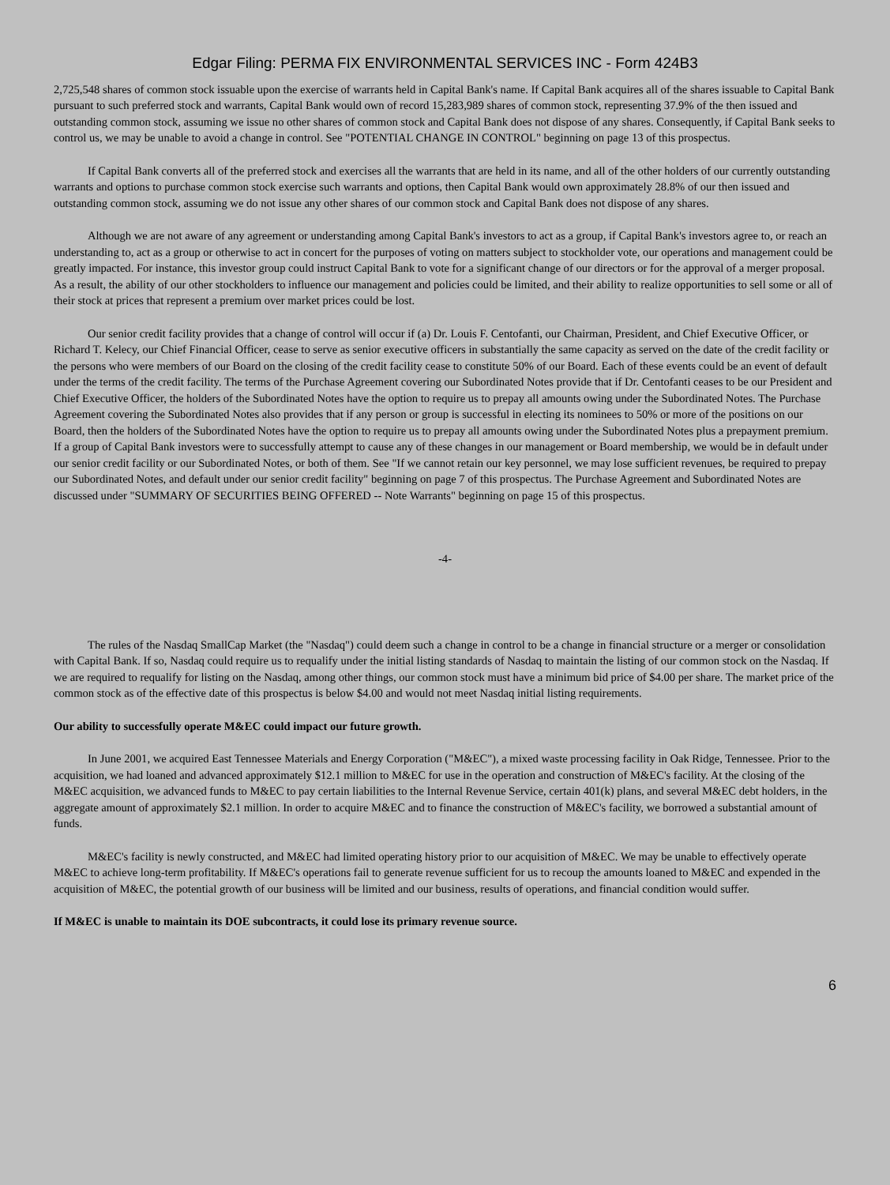Edgar Filing: PERMA FIX ENVIRONMENTAL SERVICES INC - Form 424B3
2,725,548 shares of common stock issuable upon the exercise of warrants held in Capital Bank's name. If Capital Bank acquires all of the shares issuable to Capital Bank pursuant to such preferred stock and warrants, Capital Bank would own of record 15,283,989 shares of common stock, representing 37.9% of the then issued and outstanding common stock, assuming we issue no other shares of common stock and Capital Bank does not dispose of any shares. Consequently, if Capital Bank seeks to control us, we may be unable to avoid a change in control. See "POTENTIAL CHANGE IN CONTROL" beginning on page 13 of this prospectus.
If Capital Bank converts all of the preferred stock and exercises all the warrants that are held in its name, and all of the other holders of our currently outstanding warrants and options to purchase common stock exercise such warrants and options, then Capital Bank would own approximately 28.8% of our then issued and outstanding common stock, assuming we do not issue any other shares of our common stock and Capital Bank does not dispose of any shares.
Although we are not aware of any agreement or understanding among Capital Bank's investors to act as a group, if Capital Bank's investors agree to, or reach an understanding to, act as a group or otherwise to act in concert for the purposes of voting on matters subject to stockholder vote, our operations and management could be greatly impacted. For instance, this investor group could instruct Capital Bank to vote for a significant change of our directors or for the approval of a merger proposal. As a result, the ability of our other stockholders to influence our management and policies could be limited, and their ability to realize opportunities to sell some or all of their stock at prices that represent a premium over market prices could be lost.
Our senior credit facility provides that a change of control will occur if (a) Dr. Louis F. Centofanti, our Chairman, President, and Chief Executive Officer, or Richard T. Kelecy, our Chief Financial Officer, cease to serve as senior executive officers in substantially the same capacity as served on the date of the credit facility or the persons who were members of our Board on the closing of the credit facility cease to constitute 50% of our Board. Each of these events could be an event of default under the terms of the credit facility. The terms of the Purchase Agreement covering our Subordinated Notes provide that if Dr. Centofanti ceases to be our President and Chief Executive Officer, the holders of the Subordinated Notes have the option to require us to prepay all amounts owing under the Subordinated Notes. The Purchase Agreement covering the Subordinated Notes also provides that if any person or group is successful in electing its nominees to 50% or more of the positions on our Board, then the holders of the Subordinated Notes have the option to require us to prepay all amounts owing under the Subordinated Notes plus a prepayment premium. If a group of Capital Bank investors were to successfully attempt to cause any of these changes in our management or Board membership, we would be in default under our senior credit facility or our Subordinated Notes, or both of them. See "If we cannot retain our key personnel, we may lose sufficient revenues, be required to prepay our Subordinated Notes, and default under our senior credit facility" beginning on page 7 of this prospectus. The Purchase Agreement and Subordinated Notes are discussed under "SUMMARY OF SECURITIES BEING OFFERED -- Note Warrants" beginning on page 15 of this prospectus.
-4-
The rules of the Nasdaq SmallCap Market (the "Nasdaq") could deem such a change in control to be a change in financial structure or a merger or consolidation with Capital Bank. If so, Nasdaq could require us to requalify under the initial listing standards of Nasdaq to maintain the listing of our common stock on the Nasdaq. If we are required to requalify for listing on the Nasdaq, among other things, our common stock must have a minimum bid price of $4.00 per share. The market price of the common stock as of the effective date of this prospectus is below $4.00 and would not meet Nasdaq initial listing requirements.
Our ability to successfully operate M&EC could impact our future growth.
In June 2001, we acquired East Tennessee Materials and Energy Corporation ("M&EC"), a mixed waste processing facility in Oak Ridge, Tennessee. Prior to the acquisition, we had loaned and advanced approximately $12.1 million to M&EC for use in the operation and construction of M&EC's facility. At the closing of the M&EC acquisition, we advanced funds to M&EC to pay certain liabilities to the Internal Revenue Service, certain 401(k) plans, and several M&EC debt holders, in the aggregate amount of approximately $2.1 million. In order to acquire M&EC and to finance the construction of M&EC's facility, we borrowed a substantial amount of funds.
M&EC's facility is newly constructed, and M&EC had limited operating history prior to our acquisition of M&EC. We may be unable to effectively operate M&EC to achieve long-term profitability. If M&EC's operations fail to generate revenue sufficient for us to recoup the amounts loaned to M&EC and expended in the acquisition of M&EC, the potential growth of our business will be limited and our business, results of operations, and financial condition would suffer.
If M&EC is unable to maintain its DOE subcontracts, it could lose its primary revenue source.
6